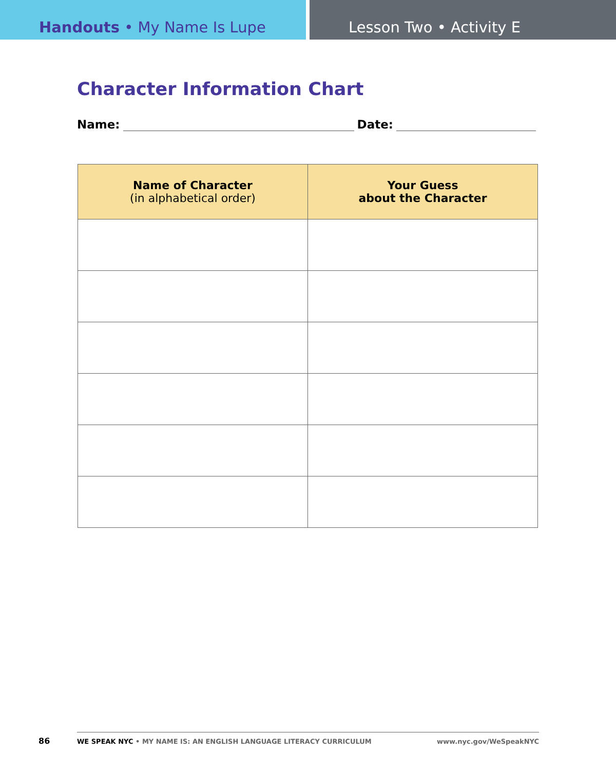Handouts • My Name Is Lupe Lesson Two • Activity E
Character Information Chart
Name: Date:
| Name of Character (in alphabetical order) | Your Guess about the Character |
| --- | --- |
86
WE SPEAK NYC • MY NAME IS: AN ENGLISH LANGUAGE LITERACY CURRICULUM www.nyc.gov/WeSpeakNYC